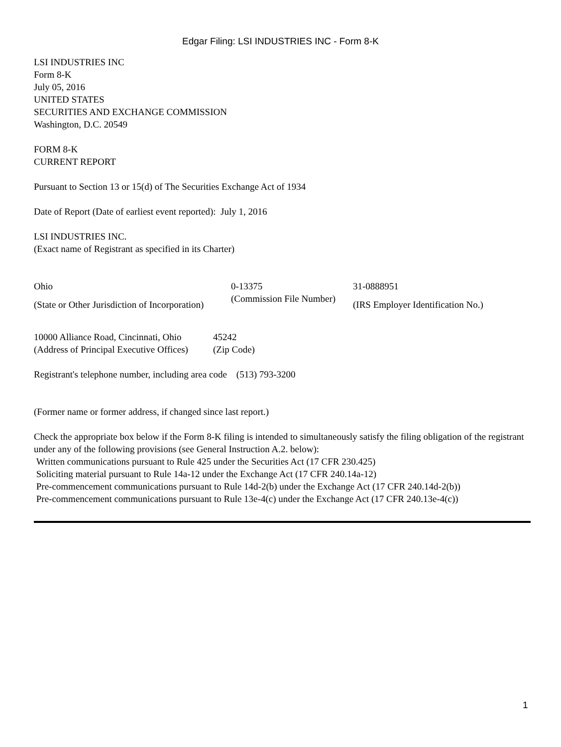Edgar Filing: LSI INDUSTRIES INC - Form 8-K
LSI INDUSTRIES INC
Form 8-K
July 05, 2016
UNITED STATES
SECURITIES AND EXCHANGE COMMISSION
Washington, D.C. 20549
FORM 8-K
CURRENT REPORT
Pursuant to Section 13 or 15(d) of The Securities Exchange Act of 1934
Date of Report (Date of earliest event reported): July 1, 2016
LSI INDUSTRIES INC.
(Exact name of Registrant as specified in its Charter)
| Ohio | 0-13375 | 31-0888951 |
| (State or Other Jurisdiction of Incorporation) | (Commission File Number) | (IRS Employer Identification No.) |
| 10000 Alliance Road, Cincinnati, Ohio | 45242 |
| (Address of Principal Executive Offices) | (Zip Code) |
Registrant's telephone number, including area code (513) 793-3200
(Former name or former address, if changed since last report.)
Check the appropriate box below if the Form 8-K filing is intended to simultaneously satisfy the filing obligation of the registrant under any of the following provisions (see General Instruction A.2. below):
Written communications pursuant to Rule 425 under the Securities Act (17 CFR 230.425)
Soliciting material pursuant to Rule 14a-12 under the Exchange Act (17 CFR 240.14a-12)
Pre-commencement communications pursuant to Rule 14d-2(b) under the Exchange Act (17 CFR 240.14d-2(b))
Pre-commencement communications pursuant to Rule 13e-4(c) under the Exchange Act (17 CFR 240.13e-4(c))
1